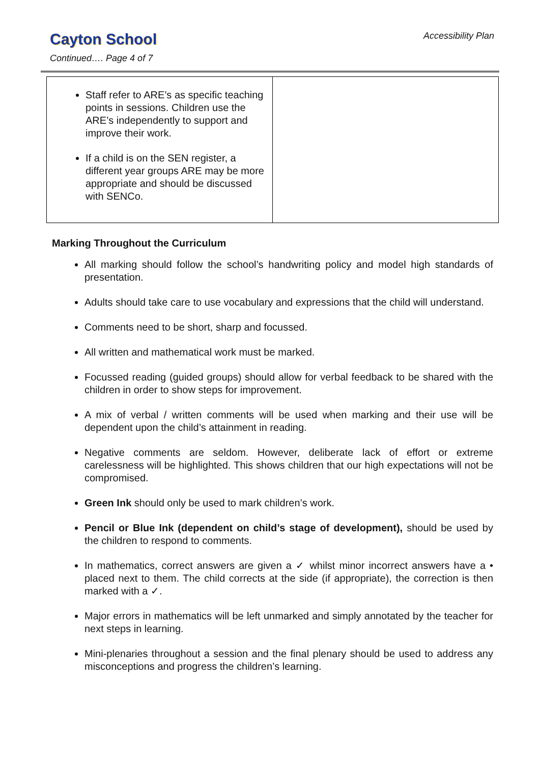Cayton School
Continued…. Page 4 of 7
Accessibility Plan
| Staff refer to ARE’s as specific teaching points in sessions. Children use the ARE’s independently to support and improve their work. If a child is on the SEN register, a different year groups ARE may be more appropriate and should be discussed with SENCo. | |
Marking Throughout the Curriculum
All marking should follow the school’s handwriting policy and model high standards of presentation.
Adults should take care to use vocabulary and expressions that the child will understand.
Comments need to be short, sharp and focussed.
All written and mathematical work must be marked.
Focussed reading (guided groups) should allow for verbal feedback to be shared with the children in order to show steps for improvement.
A mix of verbal / written comments will be used when marking and their use will be dependent upon the child’s attainment in reading.
Negative comments are seldom. However, deliberate lack of effort or extreme carelessness will be highlighted. This shows children that our high expectations will not be compromised.
Green Ink should only be used to mark children’s work.
Pencil or Blue Ink (dependent on child’s stage of development), should be used by the children to respond to comments.
In mathematics, correct answers are given a ✓ whilst minor incorrect answers have a • placed next to them. The child corrects at the side (if appropriate), the correction is then marked with a ✓.
Major errors in mathematics will be left unmarked and simply annotated by the teacher for next steps in learning.
Mini-plenaries throughout a session and the final plenary should be used to address any misconceptions and progress the children’s learning.